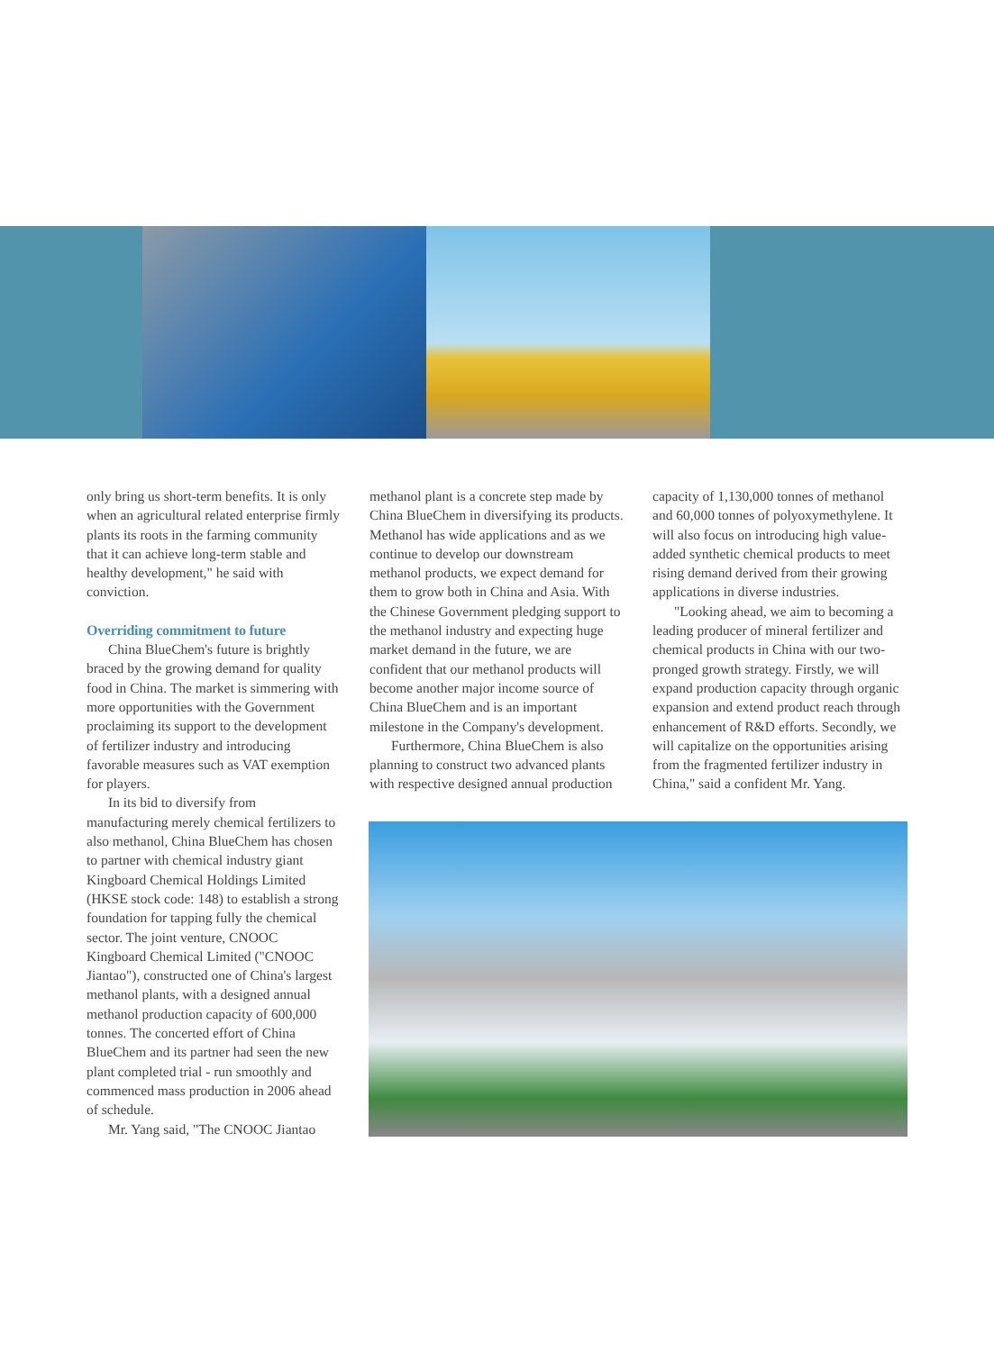only bring us short-term benefits. It is only when an agricultural related enterprise firmly plants its roots in the farming community that it can achieve long-term stable and healthy development," he said with conviction.
Overriding commitment to future
China BlueChem's future is brightly braced by the growing demand for quality food in China. The market is simmering with more opportunities with the Government proclaiming its support to the development of fertilizer industry and introducing favorable measures such as VAT exemption for players.
In its bid to diversify from manufacturing merely chemical fertilizers to also methanol, China BlueChem has chosen to partner with chemical industry giant Kingboard Chemical Holdings Limited (HKSE stock code: 148) to establish a strong foundation for tapping fully the chemical sector. The joint venture, CNOOC Kingboard Chemical Limited ("CNOOC Jiantao"), constructed one of China's largest methanol plants, with a designed annual methanol production capacity of 600,000 tonnes. The concerted effort of China BlueChem and its partner had seen the new plant completed trial - run smoothly and commenced mass production in 2006 ahead of schedule.
Mr. Yang said, "The CNOOC Jiantao
methanol plant is a concrete step made by China BlueChem in diversifying its products. Methanol has wide applications and as we continue to develop our downstream methanol products, we expect demand for them to grow both in China and Asia. With the Chinese Government pledging support to the methanol industry and expecting huge market demand in the future, we are confident that our methanol products will become another major income source of China BlueChem and is an important milestone in the Company's development.
Furthermore, China BlueChem is also planning to construct two advanced plants with respective designed annual production
capacity of 1,130,000 tonnes of methanol and 60,000 tonnes of polyoxymethylene. It will also focus on introducing high value-added synthetic chemical products to meet rising demand derived from their growing applications in diverse industries.
"Looking ahead, we aim to becoming a leading producer of mineral fertilizer and chemical products in China with our two-pronged growth strategy. Firstly, we will expand production capacity through organic expansion and extend product reach through enhancement of R&D efforts. Secondly, we will capitalize on the opportunities arising from the fragmented fertilizer industry in China," said a confident Mr. Yang.